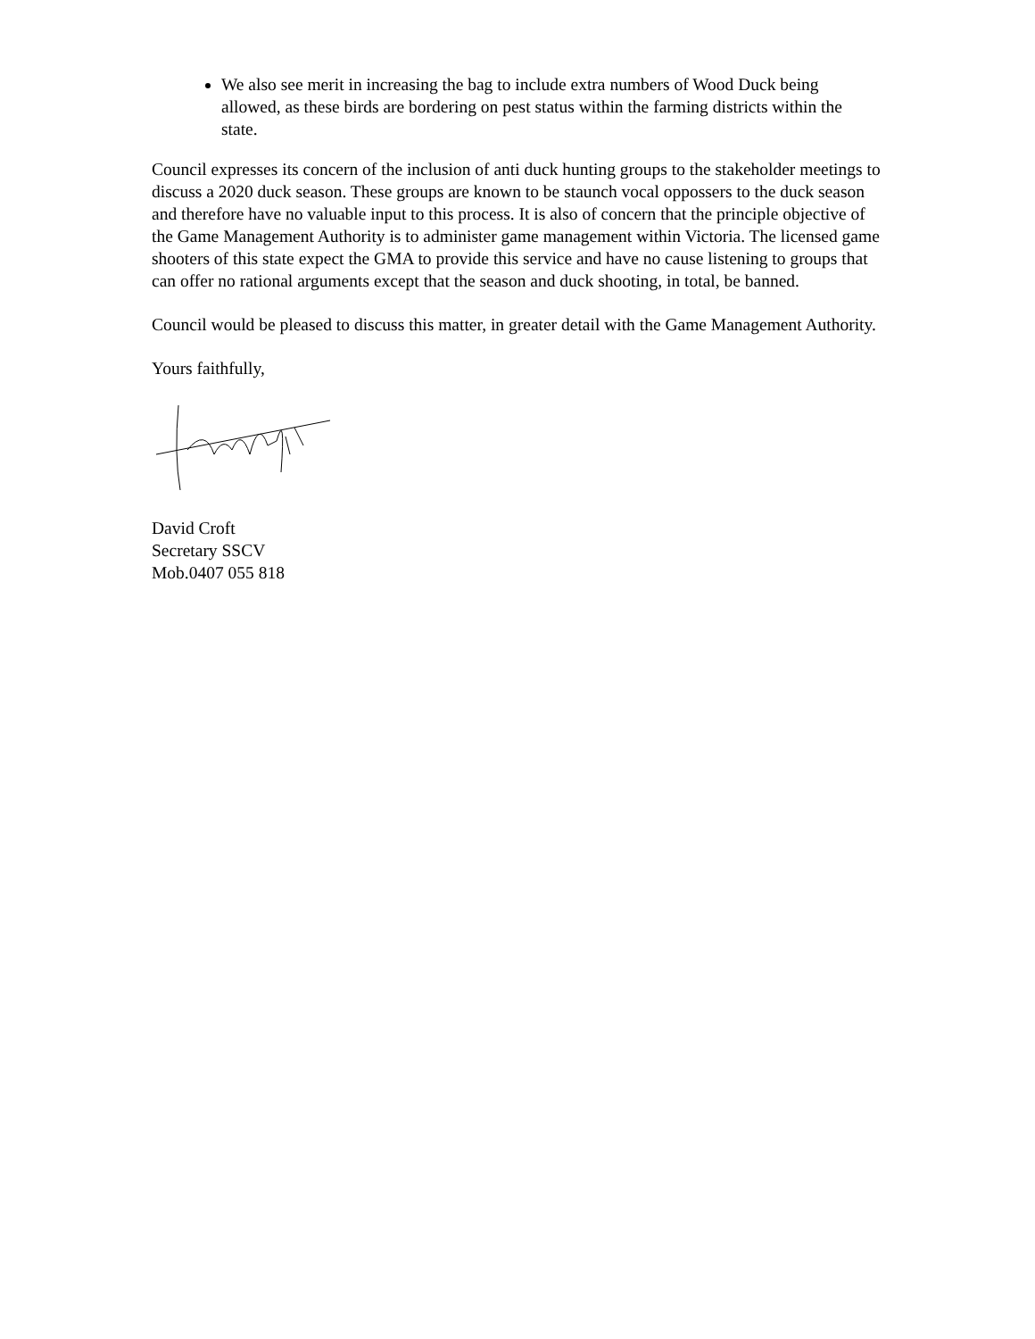We also see merit in increasing the bag to include extra numbers of Wood Duck being allowed, as these birds are bordering on pest status within the farming districts within the state.
Council expresses its concern of the inclusion of anti duck hunting groups to the stakeholder meetings to discuss a 2020 duck season. These groups are known to be staunch vocal oppossers to the duck season and therefore have no valuable input to this process. It is also of concern that the principle objective of the Game Management Authority is to administer game management within Victoria. The licensed game shooters of this state expect the GMA to provide this service and have no cause listening to groups that can offer no rational arguments except that the season and duck shooting, in total, be banned.
Council would be pleased to discuss this matter, in greater detail with the Game Management Authority.
Yours faithfully,
David Croft
Secretary SSCV
Mob.0407 055 818